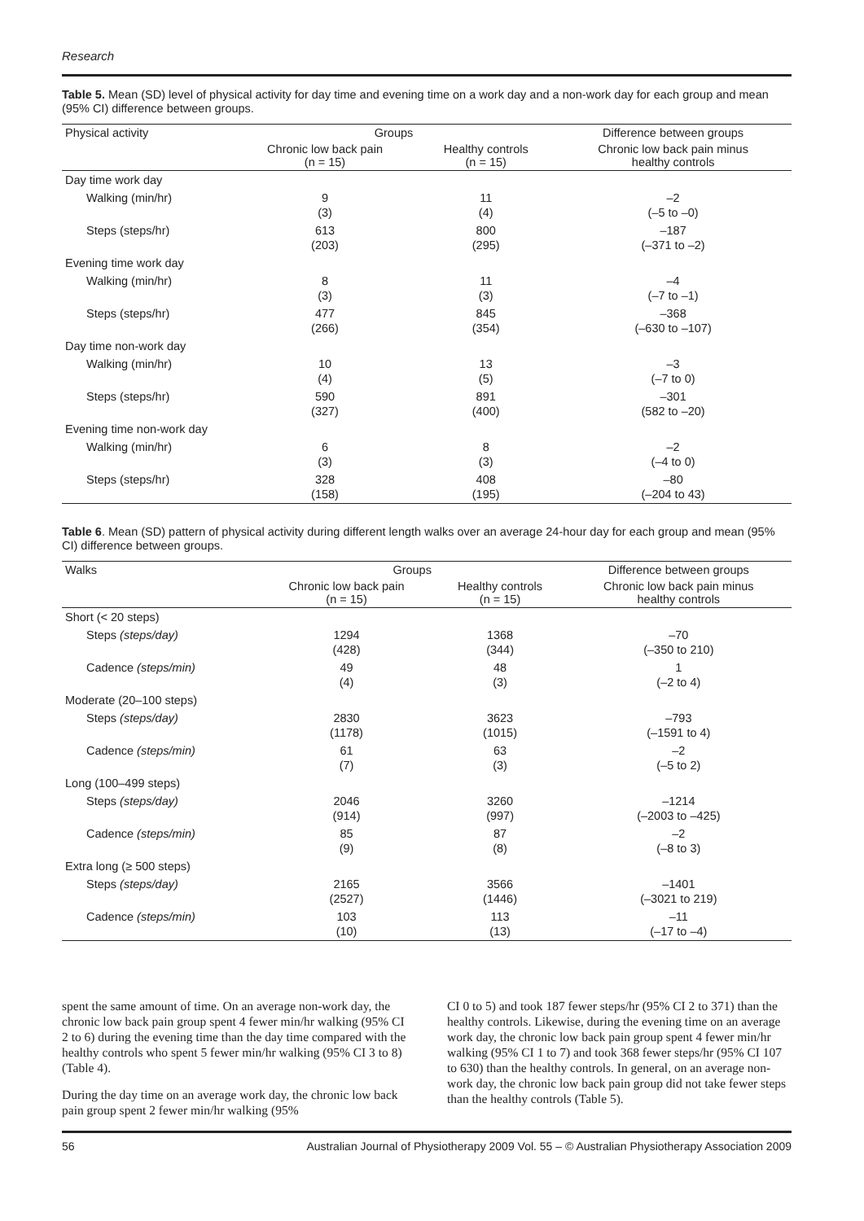Research
Table 5. Mean (SD) level of physical activity for day time and evening time on a work day and a non-work day for each group and mean (95% CI) difference between groups.
| Physical activity | Groups | | Difference between groups |
| --- | --- | --- | --- |
| | Chronic low back pain (n = 15) | Healthy controls (n = 15) | Chronic low back pain minus healthy controls |
| Day time work day | | | |
| Walking (min/hr) | 9 (3) | 11 (4) | –2 (–5 to –0) |
| Steps (steps/hr) | 613 (203) | 800 (295) | –187 (–371 to –2) |
| Evening time work day | | | |
| Walking (min/hr) | 8 (3) | 11 (3) | –4 (–7 to –1) |
| Steps (steps/hr) | 477 (266) | 845 (354) | –368 (–630 to –107) |
| Day time non-work day | | | |
| Walking (min/hr) | 10 (4) | 13 (5) | –3 (–7 to 0) |
| Steps (steps/hr) | 590 (327) | 891 (400) | –301 (582 to –20) |
| Evening time non-work day | | | |
| Walking (min/hr) | 6 (3) | 8 (3) | –2 (–4 to 0) |
| Steps (steps/hr) | 328 (158) | 408 (195) | –80 (–204 to 43) |
Table 6. Mean (SD) pattern of physical activity during different length walks over an average 24-hour day for each group and mean (95% CI) difference between groups.
| Walks | Groups | | Difference between groups |
| --- | --- | --- | --- |
| | Chronic low back pain (n = 15) | Healthy controls (n = 15) | Chronic low back pain minus healthy controls |
| Short (< 20 steps) | | | |
| Steps (steps/day) | 1294 (428) | 1368 (344) | –70 (–350 to 210) |
| Cadence (steps/min) | 49 (4) | 48 (3) | 1 (–2 to 4) |
| Moderate (20–100 steps) | | | |
| Steps (steps/day) | 2830 (1178) | 3623 (1015) | –793 (–1591 to 4) |
| Cadence (steps/min) | 61 (7) | 63 (3) | –2 (–5 to 2) |
| Long (100–499 steps) | | | |
| Steps (steps/day) | 2046 (914) | 3260 (997) | –1214 (–2003 to –425) |
| Cadence (steps/min) | 85 (9) | 87 (8) | –2 (–8 to 3) |
| Extra long (≥ 500 steps) | | | |
| Steps (steps/day) | 2165 (2527) | 3566 (1446) | –1401 (–3021 to 219) |
| Cadence (steps/min) | 103 (10) | 113 (13) | –11 (–17 to –4) |
spent the same amount of time. On an average non-work day, the chronic low back pain group spent 4 fewer min/hr walking (95% CI 2 to 6) during the evening time than the day time compared with the healthy controls who spent 5 fewer min/hr walking (95% CI 3 to 8) (Table 4).
During the day time on an average work day, the chronic low back pain group spent 2 fewer min/hr walking (95%
CI 0 to 5) and took 187 fewer steps/hr (95% CI 2 to 371) than the healthy controls. Likewise, during the evening time on an average work day, the chronic low back pain group spent 4 fewer min/hr walking (95% CI 1 to 7) and took 368 fewer steps/hr (95% CI 107 to 630) than the healthy controls. In general, on an average non-work day, the chronic low back pain group did not take fewer steps than the healthy controls (Table 5).
56 Australian Journal of Physiotherapy 2009 Vol. 55 – © Australian Physiotherapy Association 2009